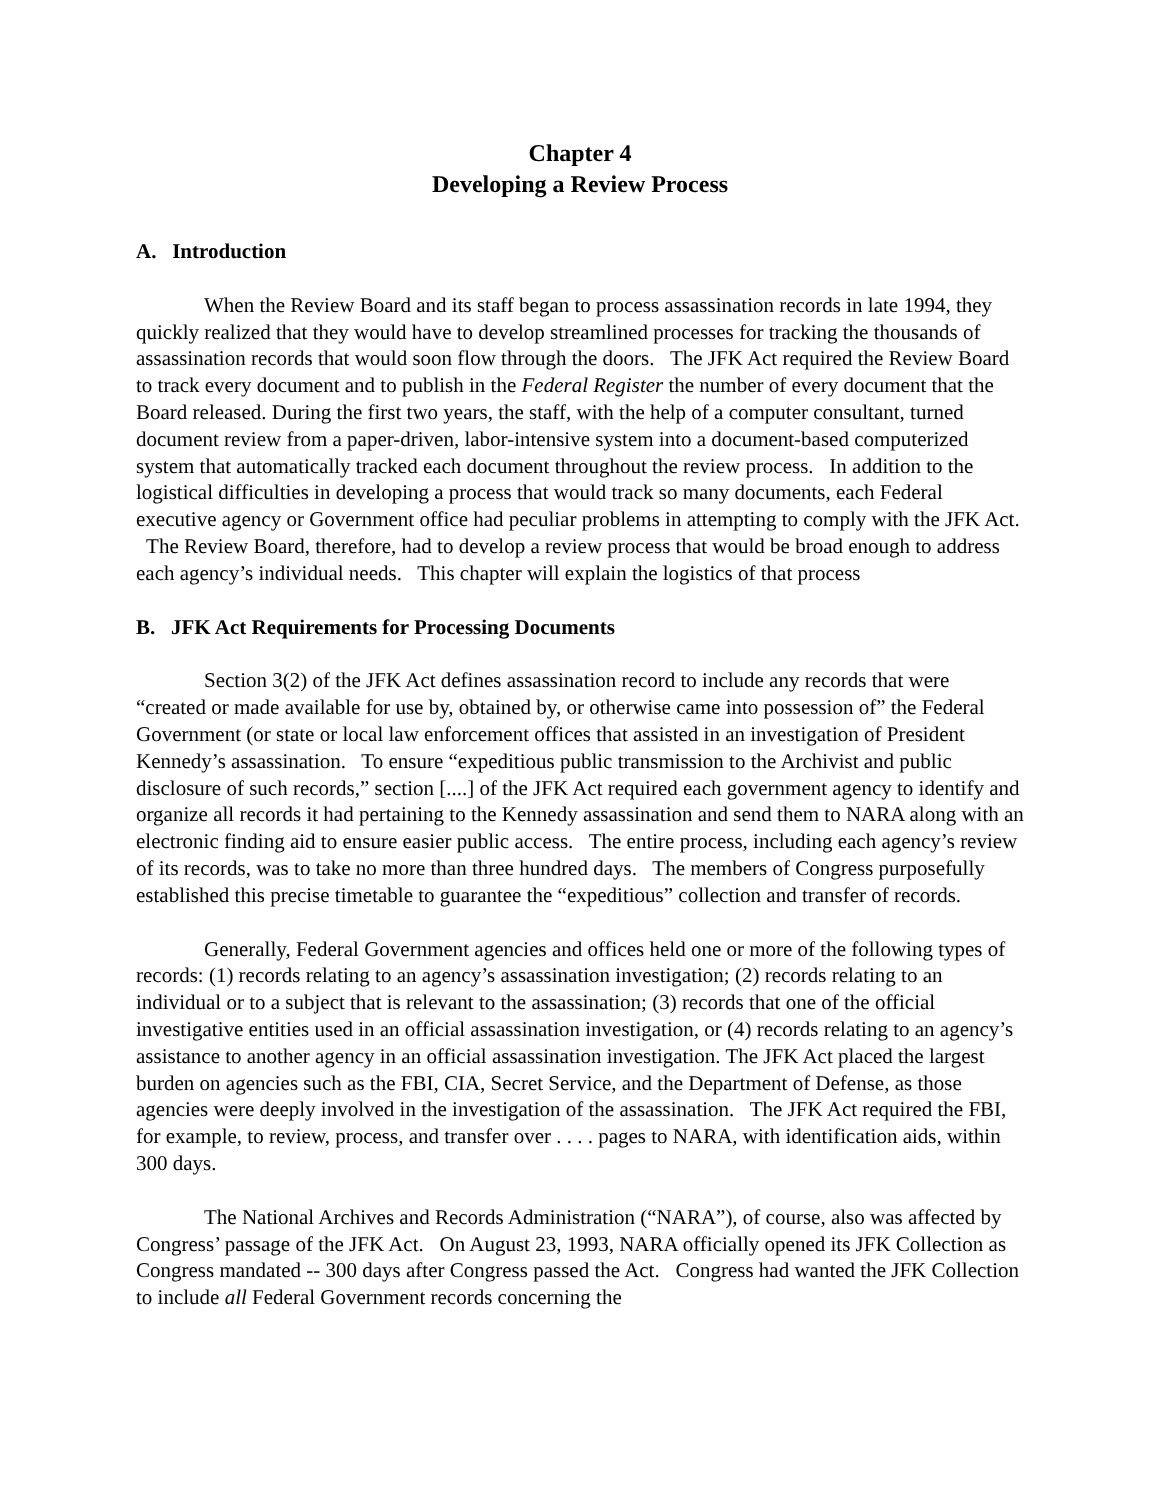Chapter 4
Developing a Review Process
A. Introduction
When the Review Board and its staff began to process assassination records in late 1994, they quickly realized that they would have to develop streamlined processes for tracking the thousands of assassination records that would soon flow through the doors. The JFK Act required the Review Board to track every document and to publish in the Federal Register the number of every document that the Board released. During the first two years, the staff, with the help of a computer consultant, turned document review from a paper-driven, labor-intensive system into a document-based computerized system that automatically tracked each document throughout the review process. In addition to the logistical difficulties in developing a process that would track so many documents, each Federal executive agency or Government office had peculiar problems in attempting to comply with the JFK Act. The Review Board, therefore, had to develop a review process that would be broad enough to address each agency’s individual needs. This chapter will explain the logistics of that process
B. JFK Act Requirements for Processing Documents
Section 3(2) of the JFK Act defines assassination record to include any records that were “created or made available for use by, obtained by, or otherwise came into possession of” the Federal Government (or state or local law enforcement offices that assisted in an investigation of President Kennedy’s assassination. To ensure “expeditious public transmission to the Archivist and public disclosure of such records,” section [....] of the JFK Act required each government agency to identify and organize all records it had pertaining to the Kennedy assassination and send them to NARA along with an electronic finding aid to ensure easier public access. The entire process, including each agency’s review of its records, was to take no more than three hundred days. The members of Congress purposefully established this precise timetable to guarantee the “expeditious” collection and transfer of records.
Generally, Federal Government agencies and offices held one or more of the following types of records: (1) records relating to an agency’s assassination investigation; (2) records relating to an individual or to a subject that is relevant to the assassination; (3) records that one of the official investigative entities used in an official assassination investigation, or (4) records relating to an agency’s assistance to another agency in an official assassination investigation. The JFK Act placed the largest burden on agencies such as the FBI, CIA, Secret Service, and the Department of Defense, as those agencies were deeply involved in the investigation of the assassination. The JFK Act required the FBI, for example, to review, process, and transfer over . . . . pages to NARA, with identification aids, within 300 days.
The National Archives and Records Administration (“NARA”), of course, also was affected by Congress’ passage of the JFK Act. On August 23, 1993, NARA officially opened its JFK Collection as Congress mandated -- 300 days after Congress passed the Act. Congress had wanted the JFK Collection to include all Federal Government records concerning the